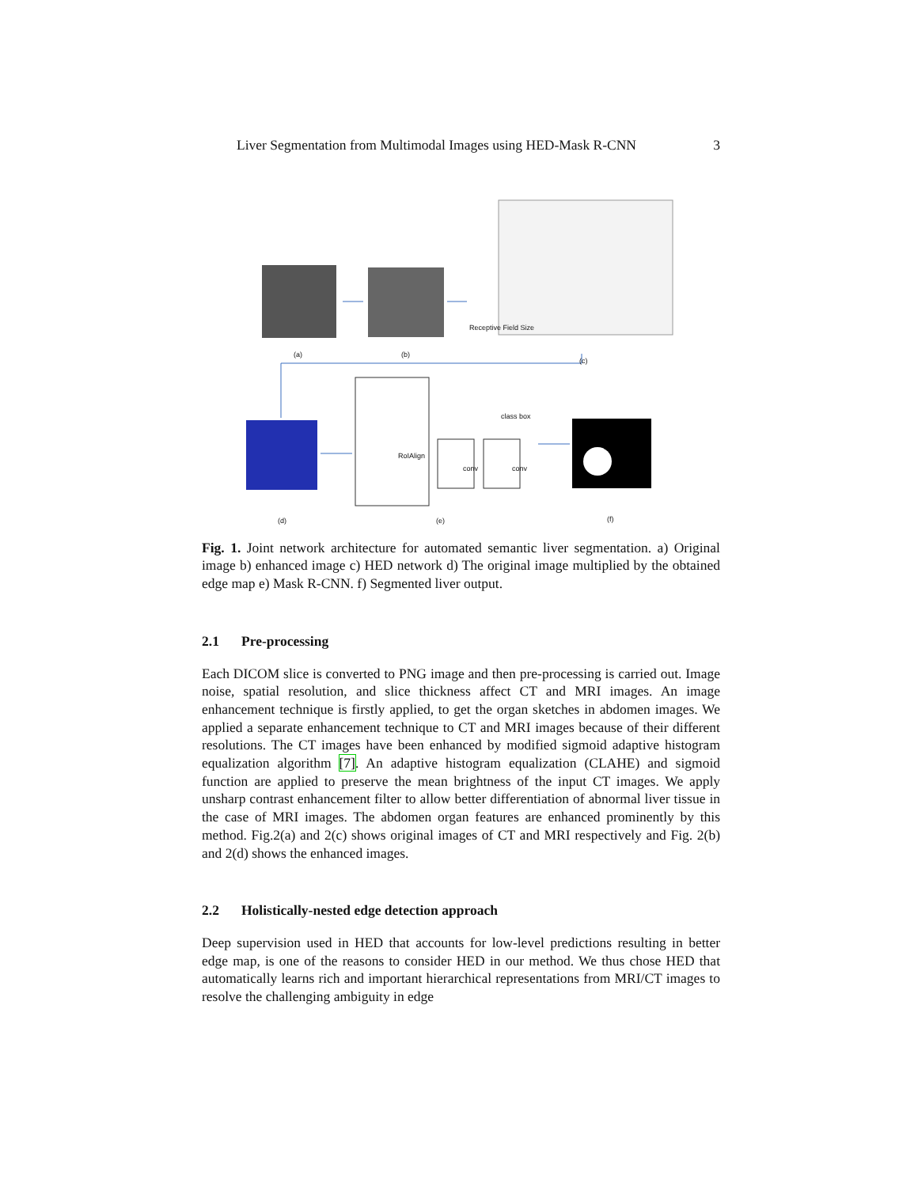Liver Segmentation from Multimodal Images using HED-Mask R-CNN 3
(a) (b)
Receptive Field Size
(c)
RoIAlign
class box
conv conv
(d) (e) (f)
Fig. 1. Joint network architecture for automated semantic liver segmentation. a) Original image b) enhanced image c) HED network d) The original image multiplied by the obtained edge map e) Mask R-CNN. f) Segmented liver output.
2.1 Pre-processing
Each DICOM slice is converted to PNG image and then pre-processing is carried out. Image noise, spatial resolution, and slice thickness affect CT and MRI images. An image enhancement technique is firstly applied, to get the organ sketches in abdomen images. We applied a separate enhancement technique to CT and MRI images because of their different resolutions. The CT images have been enhanced by modified sigmoid adaptive histogram equalization algorithm [7]. An adaptive histogram equalization (CLAHE) and sigmoid function are applied to preserve the mean brightness of the input CT images. We apply unsharp contrast enhancement filter to allow better differentiation of abnormal liver tissue in the case of MRI images. The abdomen organ features are enhanced prominently by this method. Fig.2(a) and 2(c) shows original images of CT and MRI respectively and Fig. 2(b) and 2(d) shows the enhanced images.
2.2 Holistically-nested edge detection approach
Deep supervision used in HED that accounts for low-level predictions resulting in better edge map, is one of the reasons to consider HED in our method. We thus chose HED that automatically learns rich and important hierarchical representations from MRI/CT images to resolve the challenging ambiguity in edge